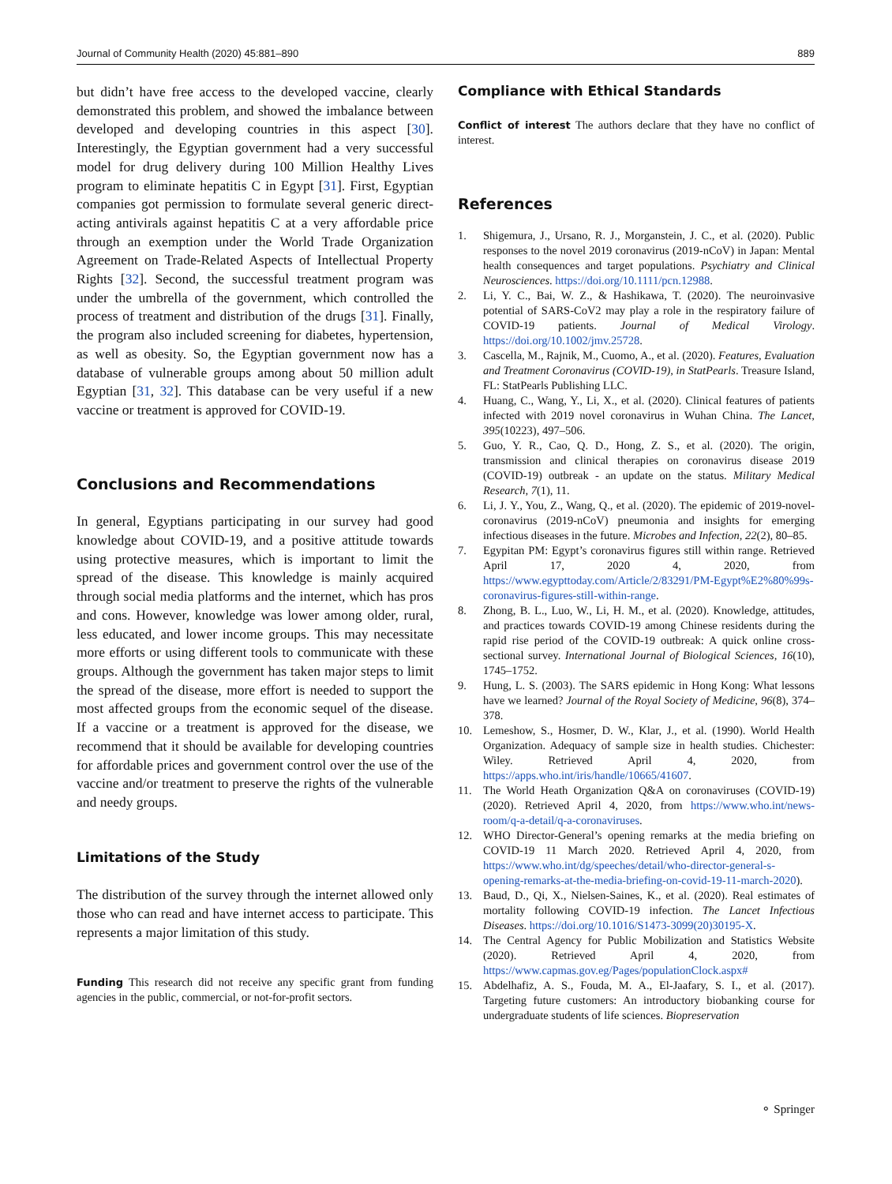Journal of Community Health (2020) 45:881–890 889
but didn’t have free access to the developed vaccine, clearly demonstrated this problem, and showed the imbalance between developed and developing countries in this aspect [30]. Interestingly, the Egyptian government had a very successful model for drug delivery during 100 Million Healthy Lives program to eliminate hepatitis C in Egypt [31]. First, Egyptian companies got permission to formulate several generic direct-acting antivirals against hepatitis C at a very affordable price through an exemption under the World Trade Organization Agreement on Trade-Related Aspects of Intellectual Property Rights [32]. Second, the successful treatment program was under the umbrella of the government, which controlled the process of treatment and distribution of the drugs [31]. Finally, the program also included screening for diabetes, hypertension, as well as obesity. So, the Egyptian government now has a database of vulnerable groups among about 50 million adult Egyptian [31, 32]. This database can be very useful if a new vaccine or treatment is approved for COVID-19.
Conclusions and Recommendations
In general, Egyptians participating in our survey had good knowledge about COVID-19, and a positive attitude towards using protective measures, which is important to limit the spread of the disease. This knowledge is mainly acquired through social media platforms and the internet, which has pros and cons. However, knowledge was lower among older, rural, less educated, and lower income groups. This may necessitate more efforts or using different tools to communicate with these groups. Although the government has taken major steps to limit the spread of the disease, more effort is needed to support the most affected groups from the economic sequel of the disease. If a vaccine or a treatment is approved for the disease, we recommend that it should be available for developing countries for affordable prices and government control over the use of the vaccine and/or treatment to preserve the rights of the vulnerable and needy groups.
Limitations of the Study
The distribution of the survey through the internet allowed only those who can read and have internet access to participate. This represents a major limitation of this study.
Funding This research did not receive any specific grant from funding agencies in the public, commercial, or not-for-profit sectors.
Compliance with Ethical Standards
Conflict of interest The authors declare that they have no conflict of interest.
References
1. Shigemura, J., Ursano, R. J., Morganstein, J. C., et al. (2020). Public responses to the novel 2019 coronavirus (2019-nCoV) in Japan: Mental health consequences and target populations. Psychiatry and Clinical Neurosciences. https://doi.org/10.1111/pcn.12988.
2. Li, Y. C., Bai, W. Z., & Hashikawa, T. (2020). The neuroinvasive potential of SARS-CoV2 may play a role in the respiratory failure of COVID-19 patients. Journal of Medical Virology. https://doi.org/10.1002/jmv.25728.
3. Cascella, M., Rajnik, M., Cuomo, A., et al. (2020). Features, Evaluation and Treatment Coronavirus (COVID-19), in StatPearls. Treasure Island, FL: StatPearls Publishing LLC.
4. Huang, C., Wang, Y., Li, X., et al. (2020). Clinical features of patients infected with 2019 novel coronavirus in Wuhan China. The Lancet, 395(10223), 497–506.
5. Guo, Y. R., Cao, Q. D., Hong, Z. S., et al. (2020). The origin, transmission and clinical therapies on coronavirus disease 2019 (COVID-19) outbreak - an update on the status. Military Medical Research, 7(1), 11.
6. Li, J. Y., You, Z., Wang, Q., et al. (2020). The epidemic of 2019-novel-coronavirus (2019-nCoV) pneumonia and insights for emerging infectious diseases in the future. Microbes and Infection, 22(2), 80–85.
7. Egypitan PM: Egypt’s coronavirus figures still within range. Retrieved April 17, 2020 4, 2020, from https://www.egypttoday.com/Article/2/83291/PM-Egypt%E2%80%99s-coronavirus-figures-still-within-range.
8. Zhong, B. L., Luo, W., Li, H. M., et al. (2020). Knowledge, attitudes, and practices towards COVID-19 among Chinese residents during the rapid rise period of the COVID-19 outbreak: A quick online cross-sectional survey. International Journal of Biological Sciences, 16(10), 1745–1752.
9. Hung, L. S. (2003). The SARS epidemic in Hong Kong: What lessons have we learned? Journal of the Royal Society of Medicine, 96(8), 374–378.
10. Lemeshow, S., Hosmer, D. W., Klar, J., et al. (1990). World Health Organization. Adequacy of sample size in health studies. Chichester: Wiley. Retrieved April 4, 2020, from https://apps.who.int/iris/handle/10665/41607.
11. The World Heath Organization Q&A on coronaviruses (COVID-19) (2020). Retrieved April 4, 2020, from https://www.who.int/news-room/q-a-detail/q-a-coronaviruses.
12. WHO Director-General’s opening remarks at the media briefing on COVID-19 11 March 2020. Retrieved April 4, 2020, from https://www.who.int/dg/speeches/detail/who-director-general-s-opening-remarks-at-the-media-briefing-on-covid-19-11-march-2020).
13. Baud, D., Qi, X., Nielsen-Saines, K., et al. (2020). Real estimates of mortality following COVID-19 infection. The Lancet Infectious Diseases. https://doi.org/10.1016/S1473-3099(20)30195-X.
14. The Central Agency for Public Mobilization and Statistics Website (2020). Retrieved April 4, 2020, from https://www.capmas.gov.eg/Pages/populationClock.aspx#
15. Abdelhafiz, A. S., Fouda, M. A., El-Jaafary, S. I., et al. (2017). Targeting future customers: An introductory biobanking course for undergraduate students of life sciences. Biopreservation
⚬ Springer